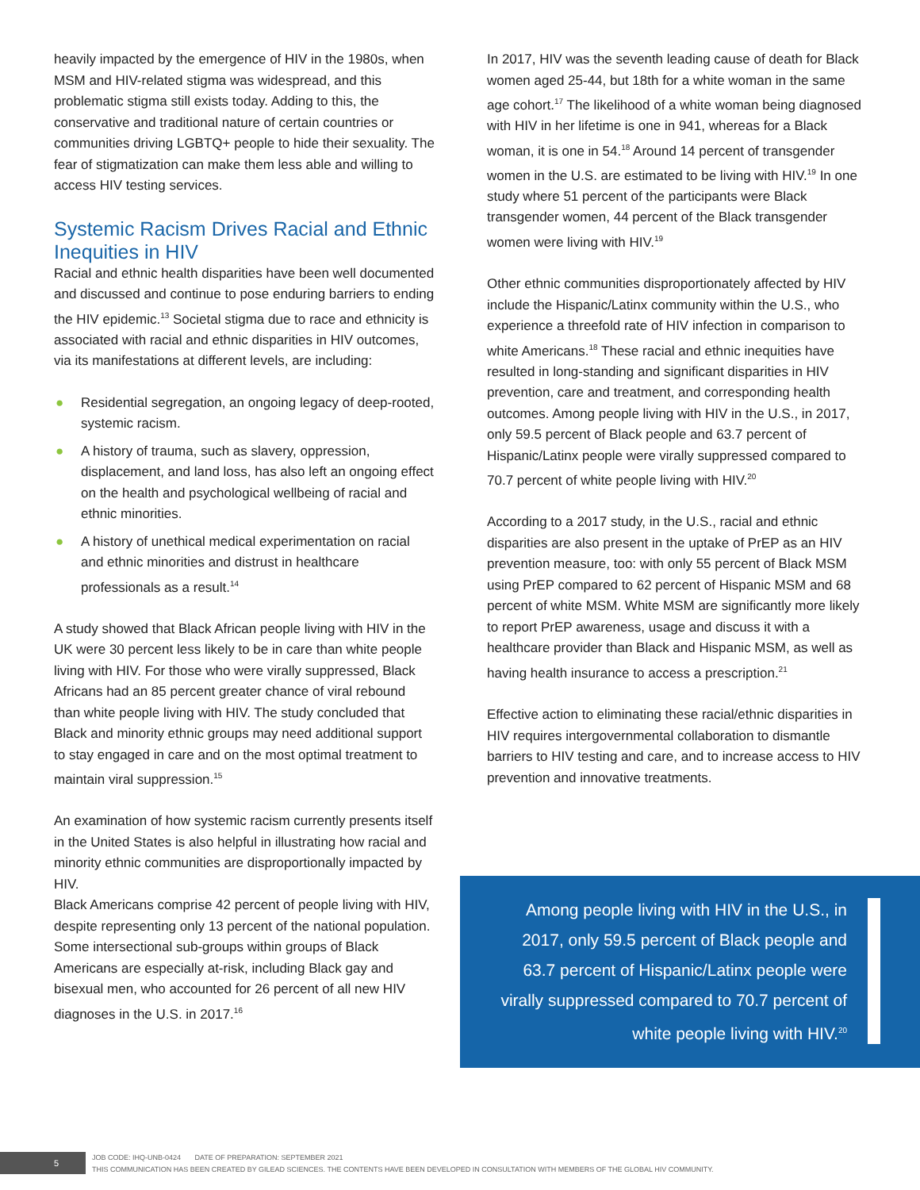heavily impacted by the emergence of HIV in the 1980s, when MSM and HIV-related stigma was widespread, and this problematic stigma still exists today. Adding to this, the conservative and traditional nature of certain countries or communities driving LGBTQ+ people to hide their sexuality. The fear of stigmatization can make them less able and willing to access HIV testing services.
Systemic Racism Drives Racial and Ethnic Inequities in HIV
Racial and ethnic health disparities have been well documented and discussed and continue to pose enduring barriers to ending the HIV epidemic.<sup>13</sup> Societal stigma due to race and ethnicity is associated with racial and ethnic disparities in HIV outcomes, via its manifestations at different levels, are including:
● Residential segregation, an ongoing legacy of deep-rooted, systemic racism.
● A history of trauma, such as slavery, oppression, displacement, and land loss, has also left an ongoing effect on the health and psychological wellbeing of racial and ethnic minorities.
● A history of unethical medical experimentation on racial and ethnic minorities and distrust in healthcare professionals as a result.<sup>14</sup>
A study showed that Black African people living with HIV in the UK were 30 percent less likely to be in care than white people living with HIV. For those who were virally suppressed, Black Africans had an 85 percent greater chance of viral rebound than white people living with HIV. The study concluded that Black and minority ethnic groups may need additional support to stay engaged in care and on the most optimal treatment to maintain viral suppression.<sup>15</sup>
An examination of how systemic racism currently presents itself in the United States is also helpful in illustrating how racial and minority ethnic communities are disproportionally impacted by HIV.
Black Americans comprise 42 percent of people living with HIV, despite representing only 13 percent of the national population. Some intersectional sub-groups within groups of Black Americans are especially at-risk, including Black gay and bisexual men, who accounted for 26 percent of all new HIV diagnoses in the U.S. in 2017.<sup>16</sup>
In 2017, HIV was the seventh leading cause of death for Black women aged 25-44, but 18th for a white woman in the same age cohort.<sup>17</sup> The likelihood of a white woman being diagnosed with HIV in her lifetime is one in 941, whereas for a Black woman, it is one in 54.<sup>18</sup> Around 14 percent of transgender women in the U.S. are estimated to be living with HIV.<sup>19</sup> In one study where 51 percent of the participants were Black transgender women, 44 percent of the Black transgender women were living with HIV.<sup>19</sup>
Other ethnic communities disproportionately affected by HIV include the Hispanic/Latinx community within the U.S., who experience a threefold rate of HIV infection in comparison to white Americans.<sup>18</sup> These racial and ethnic inequities have resulted in long-standing and significant disparities in HIV prevention, care and treatment, and corresponding health outcomes. Among people living with HIV in the U.S., in 2017, only 59.5 percent of Black people and 63.7 percent of Hispanic/Latinx people were virally suppressed compared to 70.7 percent of white people living with HIV.<sup>20</sup>
According to a 2017 study, in the U.S., racial and ethnic disparities are also present in the uptake of PrEP as an HIV prevention measure, too: with only 55 percent of Black MSM using PrEP compared to 62 percent of Hispanic MSM and 68 percent of white MSM. White MSM are significantly more likely to report PrEP awareness, usage and discuss it with a healthcare provider than Black and Hispanic MSM, as well as having health insurance to access a prescription.<sup>21</sup>
Effective action to eliminating these racial/ethnic disparities in HIV requires intergovernmental collaboration to dismantle barriers to HIV testing and care, and to increase access to HIV prevention and innovative treatments.
Among people living with HIV in the U.S., in 2017, only 59.5 percent of Black people and 63.7 percent of Hispanic/Latinx people were virally suppressed compared to 70.7 percent of white people living with HIV.<sup>20</sup>
5
JOB CODE: IHQ-UNB-0424 DATE OF PREPARATION: SEPTEMBER 2021
THIS COMMUNICATION HAS BEEN CREATED BY GILEAD SCIENCES. THE CONTENTS HAVE BEEN DEVELOPED IN CONSULTATION WITH MEMBERS OF THE GLOBAL HIV COMMUNITY.